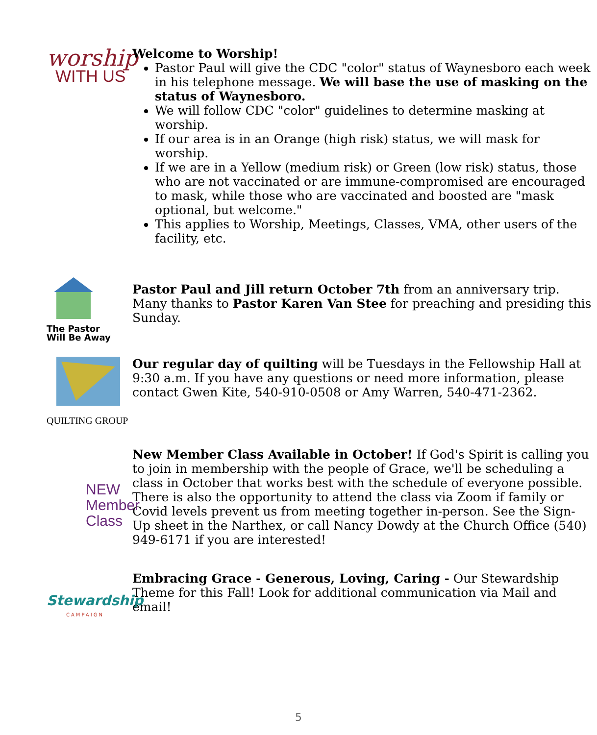worship
WITH US
Welcome to Worship!
Pastor Paul will give the CDC "color" status of Waynesboro each week in his telephone message. We will base the use of masking on the status of Waynesboro.
We will follow CDC "color" guidelines to determine masking at worship.
If our area is in an Orange (high risk) status, we will mask for worship.
If we are in a Yellow (medium risk) or Green (low risk) status, those who are not vaccinated or are immune-compromised are encouraged to mask, while those who are vaccinated and boosted are "mask optional, but welcome."
This applies to Worship, Meetings, Classes, VMA, other users of the facility, etc.
The Pastor
Will Be Away
Pastor Paul and Jill return October 7th from an anniversary trip. Many thanks to Pastor Karen Van Stee for preaching and presiding this Sunday.
QUILTING GROUP
Our regular day of quilting will be Tuesdays in the Fellowship Hall at 9:30 a.m. If you have any questions or need more information, please contact Gwen Kite, 540-910-0508 or Amy Warren, 540-471-2362.
NEW
Member
Class
New Member Class Available in October! If God's Spirit is calling you to join in membership with the people of Grace, we'll be scheduling a class in October that works best with the schedule of everyone possible. There is also the opportunity to attend the class via Zoom if family or Covid levels prevent us from meeting together in-person. See the Sign-Up sheet in the Narthex, or call Nancy Dowdy at the Church Office (540) 949-6171 if you are interested!
Stewardship
CAMPAIGN
Embracing Grace - Generous, Loving, Caring - Our Stewardship Theme for this Fall! Look for additional communication via Mail and email!
5